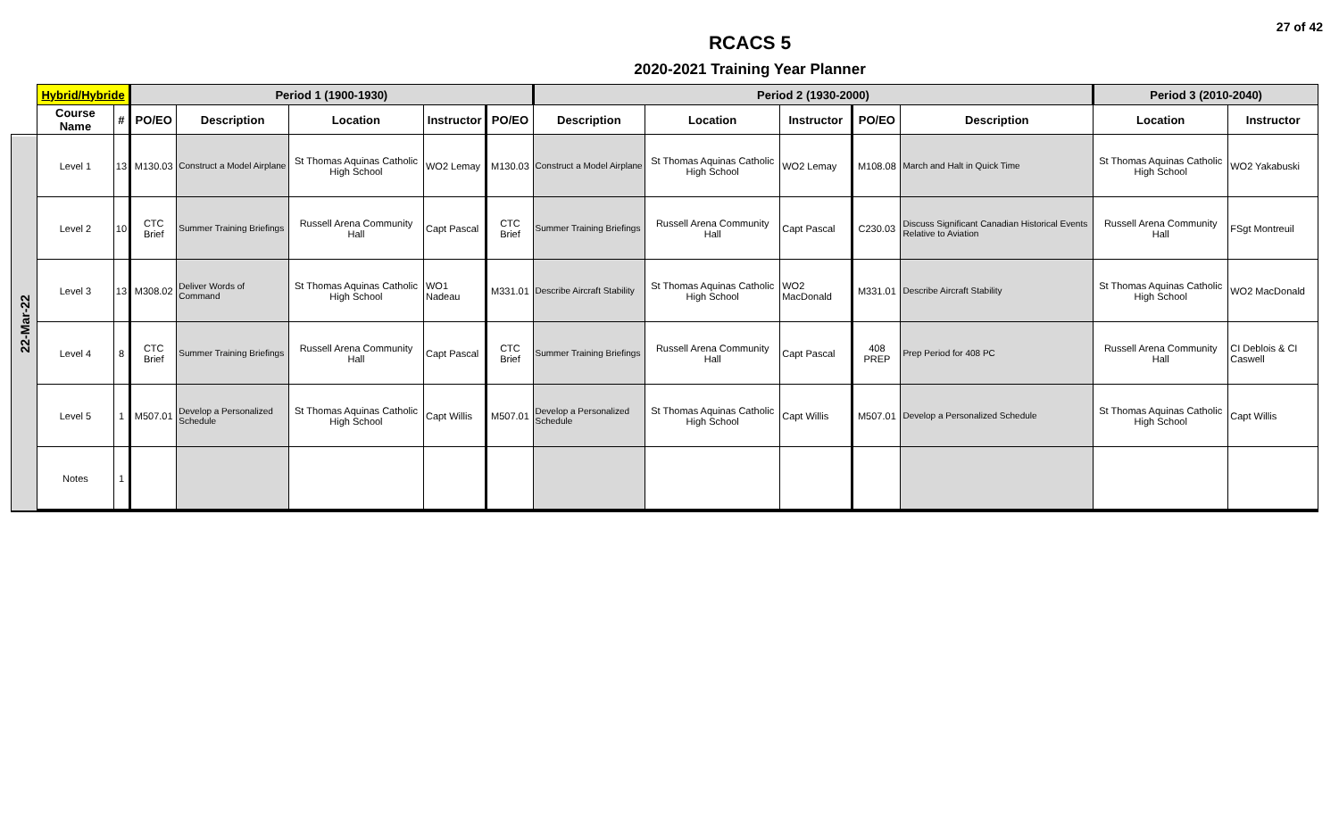27 of 42
RCACS 5
2020-2021 Training Year Planner
| | Hybrid/Hybride | | Period 1 (1900-1930) | | | | | Period 2 (1930-2000) | | | | | Period 3 (2010-2040) | |
| --- | --- | --- | --- | --- | --- | --- | --- | --- | --- | --- | --- | --- | --- | --- |
| | Course Name | # | PO/EO | Description | Location | Instructor | PO/EO | Description | Location | Instructor | PO/EO | Description | Location | Instructor |
| 22-Mar-22 | Level 1 | 13 | M130.03 | Construct a Model Airplane | St Thomas Aquinas Catholic High School | WO2 Lemay | M130.03 | Construct a Model Airplane | St Thomas Aquinas Catholic High School | WO2 Lemay | M108.08 | March and Halt in Quick Time | St Thomas Aquinas Catholic High School | WO2 Yakabuski |
| | Level 2 | 10 | CTC Brief | Summer Training Briefings | Russell Arena Community Hall | Capt Pascal | CTC Brief | Summer Training Briefings | Russell Arena Community Hall | Capt Pascal | C230.03 | Discuss Significant Canadian Historical Events Relative to Aviation | Russell Arena Community Hall | FSgt Montreuil |
| | Level 3 | 13 | M308.02 | Deliver Words of Command | St Thomas Aquinas Catholic High School | WO1 Nadeau | M331.01 | Describe Aircraft Stability | St Thomas Aquinas Catholic High School | WO2 MacDonald | M331.01 | Describe Aircraft Stability | St Thomas Aquinas Catholic High School | WO2 MacDonald |
| | Level 4 | 8 | CTC Brief | Summer Training Briefings | Russell Arena Community Hall | Capt Pascal | CTC Brief | Summer Training Briefings | Russell Arena Community Hall | Capt Pascal | 408 PREP | Prep Period for 408 PC | Russell Arena Community Hall | CI Deblois & CI Caswell |
| | Level 5 | 1 | M507.01 | Develop a Personalized Schedule | St Thomas Aquinas Catholic High School | Capt Willis | M507.01 | Develop a Personalized Schedule | St Thomas Aquinas Catholic High School | Capt Willis | M507.01 | Develop a Personalized Schedule | St Thomas Aquinas Catholic High School | Capt Willis |
| | Notes | 1 | | | | | | | | | | | | |